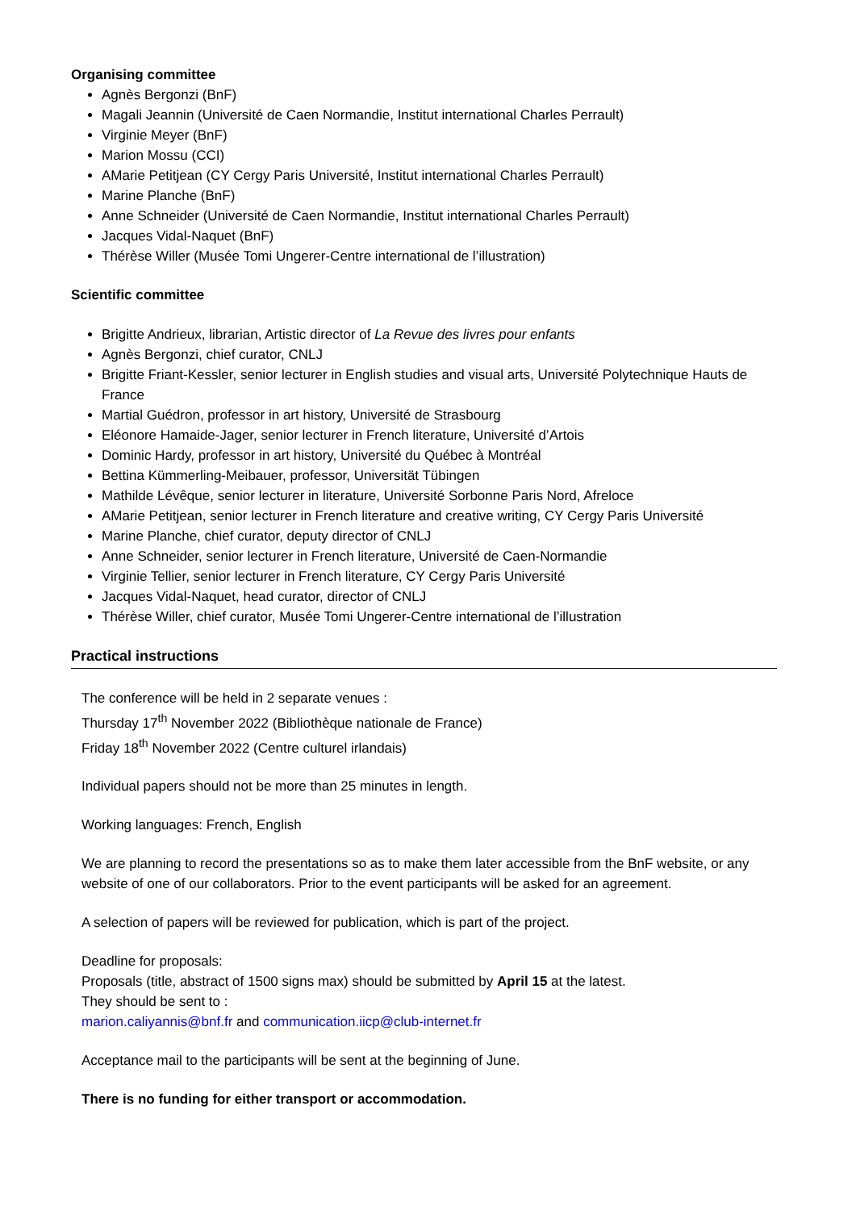Organising committee
Agnès Bergonzi (BnF)
Magali Jeannin (Université de Caen Normandie, Institut international Charles Perrault)
Virginie Meyer (BnF)
Marion Mossu (CCI)
AMarie Petitjean (CY Cergy Paris Université, Institut international Charles Perrault)
Marine Planche (BnF)
Anne Schneider (Université de Caen Normandie, Institut international Charles Perrault)
Jacques Vidal-Naquet (BnF)
Thérèse Willer (Musée Tomi Ungerer-Centre international de l’illustration)
Scientific committee
Brigitte Andrieux, librarian, Artistic director of La Revue des livres pour enfants
Agnès Bergonzi, chief curator, CNLJ
Brigitte Friant-Kessler, senior lecturer in English studies and visual arts, Université Polytechnique Hauts de France
Martial Guédron, professor in art history, Université de Strasbourg
Eléonore Hamaide-Jager, senior lecturer in French literature, Université d’Artois
Dominic Hardy, professor in art history, Université du Québec à Montréal
Bettina Kümmerling-Meibauer, professor, Universität Tübingen
Mathilde Lévêque, senior lecturer in literature, Université Sorbonne Paris Nord, Afreloce
AMarie Petitjean, senior lecturer in French literature and creative writing, CY Cergy Paris Université
Marine Planche, chief curator, deputy director of CNLJ
Anne Schneider, senior lecturer in French literature, Université de Caen-Normandie
Virginie Tellier, senior lecturer in French literature, CY Cergy Paris Université
Jacques Vidal-Naquet, head curator, director of CNLJ
Thérèse Willer, chief curator, Musée Tomi Ungerer-Centre international de l’illustration
Practical instructions
The conference will be held in 2 separate venues :
Thursday 17<sup>th</sup> November 2022 (Bibliothèque nationale de France)
Friday 18<sup>th</sup> November 2022 (Centre culturel irlandais)
Individual papers should not be more than 25 minutes in length.
Working languages: French, English
We are planning to record the presentations so as to make them later accessible from the BnF website, or any website of one of our collaborators. Prior to the event participants will be asked for an agreement.
A selection of papers will be reviewed for publication, which is part of the project.
Deadline for proposals:
Proposals (title, abstract of 1500 signs max) should be submitted by April 15 at the latest.
They should be sent to :
marion.caliyannis@bnf.fr and communication.iicp@club-internet.fr
Acceptance mail to the participants will be sent at the beginning of June.
There is no funding for either transport or accommodation.